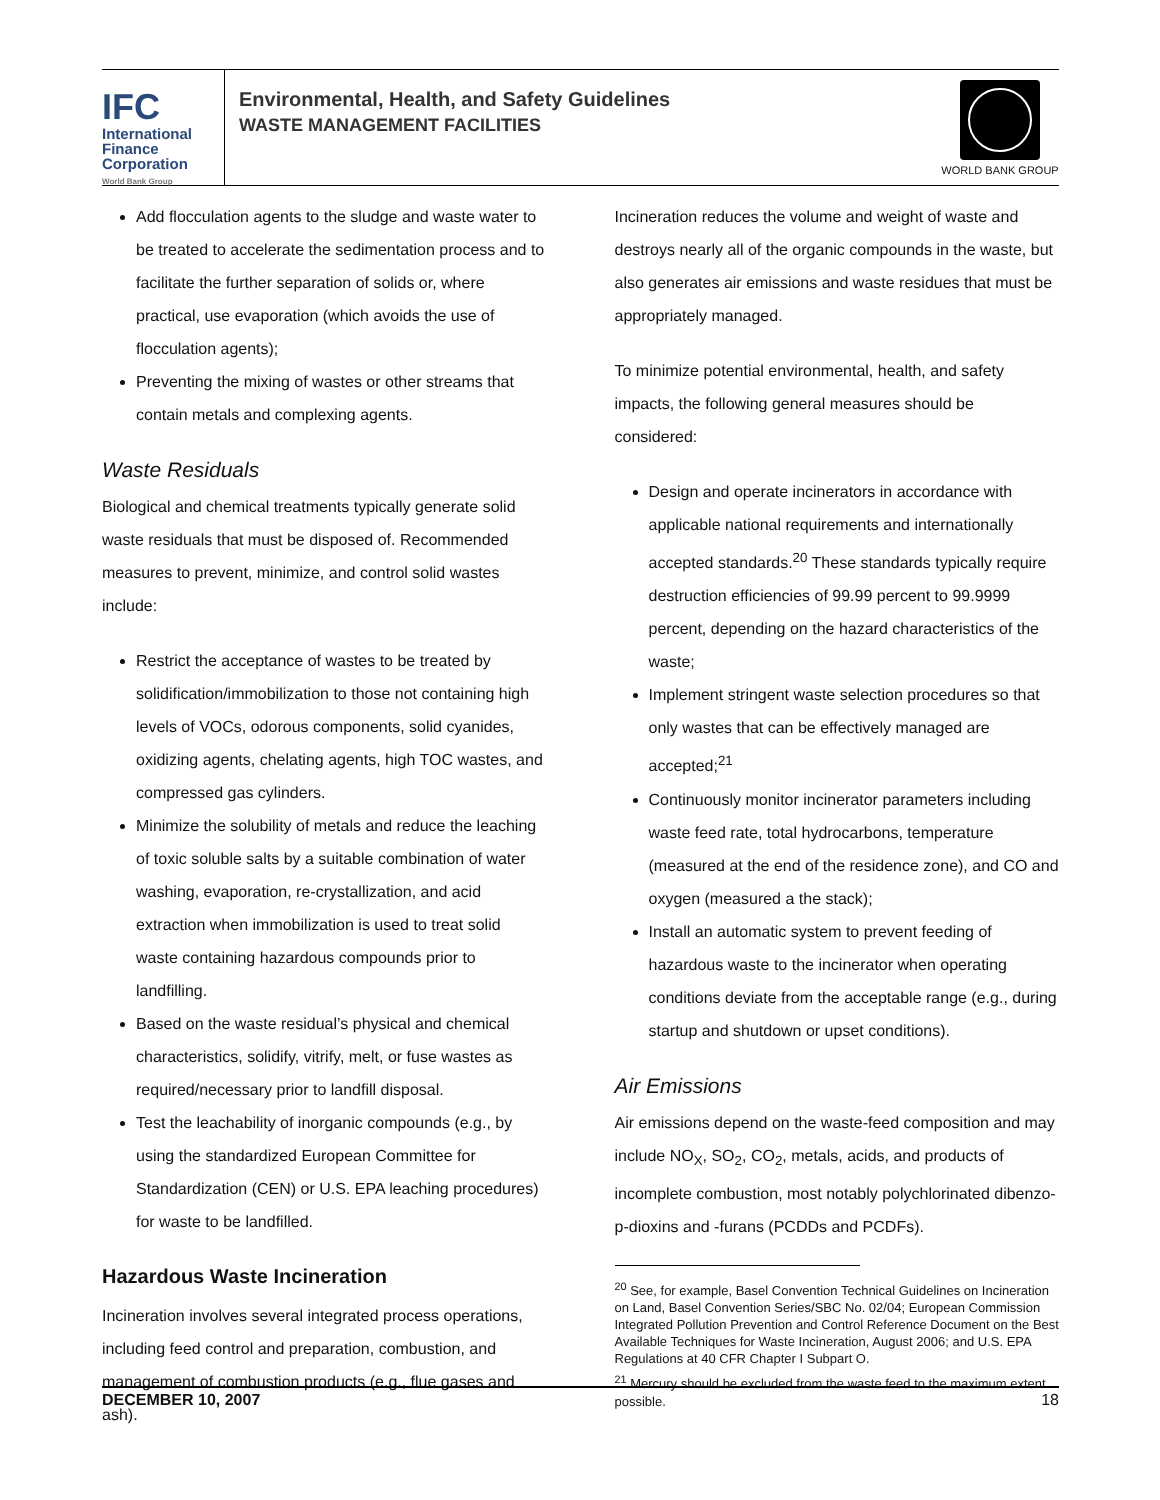IFC
International
Finance
Corporation
World Bank Group
Environmental, Health, and Safety Guidelines
WASTE MANAGEMENT FACILITIES
WORLD BANK GROUP
Add flocculation agents to the sludge and waste water to be treated to accelerate the sedimentation process and to facilitate the further separation of solids or, where practical, use evaporation (which avoids the use of flocculation agents);
Preventing the mixing of wastes or other streams that contain metals and complexing agents.
Waste Residuals
Biological and chemical treatments typically generate solid waste residuals that must be disposed of. Recommended measures to prevent, minimize, and control solid wastes include:
Restrict the acceptance of wastes to be treated by solidification/immobilization to those not containing high levels of VOCs, odorous components, solid cyanides, oxidizing agents, chelating agents, high TOC wastes, and compressed gas cylinders.
Minimize the solubility of metals and reduce the leaching of toxic soluble salts by a suitable combination of water washing, evaporation, re-crystallization, and acid extraction when immobilization is used to treat solid waste containing hazardous compounds prior to landfilling.
Based on the waste residual’s physical and chemical characteristics, solidify, vitrify, melt, or fuse wastes as required/necessary prior to landfill disposal.
Test the leachability of inorganic compounds (e.g., by using the standardized European Committee for Standardization (CEN) or U.S. EPA leaching procedures) for waste to be landfilled.
Hazardous Waste Incineration
Incineration involves several integrated process operations, including feed control and preparation, combustion, and management of combustion products (e.g., flue gases and ash).
Incineration reduces the volume and weight of waste and destroys nearly all of the organic compounds in the waste, but also generates air emissions and waste residues that must be appropriately managed.
To minimize potential environmental, health, and safety impacts, the following general measures should be considered:
Design and operate incinerators in accordance with applicable national requirements and internationally accepted standards.<sup>20</sup> These standards typically require destruction efficiencies of 99.99 percent to 99.9999 percent, depending on the hazard characteristics of the waste;
Implement stringent waste selection procedures so that only wastes that can be effectively managed are accepted;<sup>21</sup>
Continuously monitor incinerator parameters including waste feed rate, total hydrocarbons, temperature (measured at the end of the residence zone), and CO and oxygen (measured a the stack);
Install an automatic system to prevent feeding of hazardous waste to the incinerator when operating conditions deviate from the acceptable range (e.g., during startup and shutdown or upset conditions).
Air Emissions
Air emissions depend on the waste-feed composition and may include NO<sub>X</sub>, SO<sub>2</sub>, CO<sub>2</sub>, metals, acids, and products of incomplete combustion, most notably polychlorinated dibenzo-p-dioxins and -furans (PCDDs and PCDFs).
<sup>20</sup> See, for example, Basel Convention Technical Guidelines on Incineration on Land, Basel Convention Series/SBC No. 02/04; European Commission Integrated Pollution Prevention and Control Reference Document on the Best Available Techniques for Waste Incineration, August 2006; and U.S. EPA Regulations at 40 CFR Chapter I Subpart O.
<sup>21</sup> Mercury should be excluded from the waste feed to the maximum extent possible.
DECEMBER 10, 2007 18